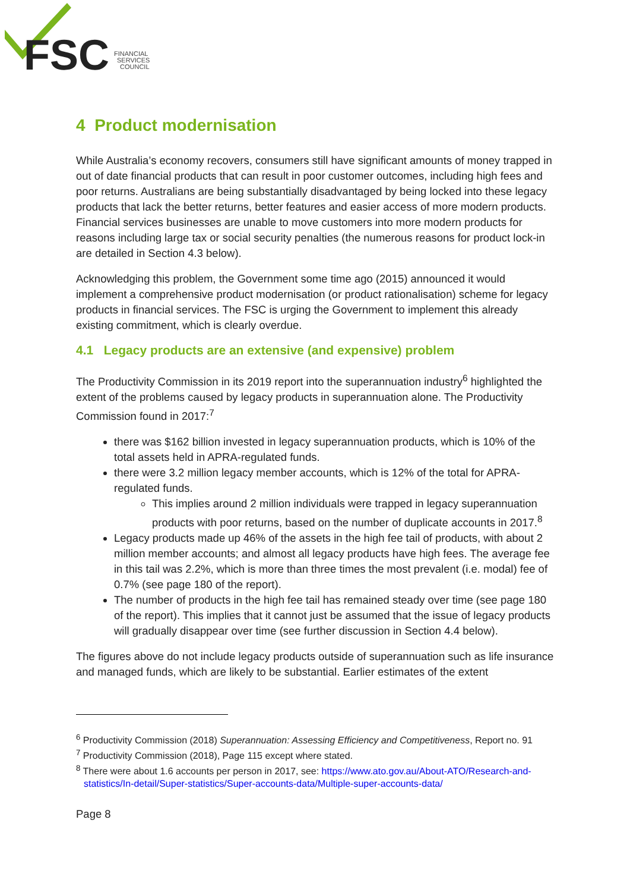FSC
FINANCIAL
SERVICES
COUNCIL
4 Product modernisation
While Australia’s economy recovers, consumers still have significant amounts of money trapped in out of date financial products that can result in poor customer outcomes, including high fees and poor returns. Australians are being substantially disadvantaged by being locked into these legacy products that lack the better returns, better features and easier access of more modern products. Financial services businesses are unable to move customers into more modern products for reasons including large tax or social security penalties (the numerous reasons for product lock-in are detailed in Section 4.3 below).
Acknowledging this problem, the Government some time ago (2015) announced it would implement a comprehensive product modernisation (or product rationalisation) scheme for legacy products in financial services. The FSC is urging the Government to implement this already existing commitment, which is clearly overdue.
4.1 Legacy products are an extensive (and expensive) problem
The Productivity Commission in its 2019 report into the superannuation industry<sup>6</sup> highlighted the extent of the problems caused by legacy products in superannuation alone. The Productivity Commission found in 2017:<sup>7</sup>
there was $162 billion invested in legacy superannuation products, which is 10% of the total assets held in APRA-regulated funds.
there were 3.2 million legacy member accounts, which is 12% of the total for APRA-regulated funds.
This implies around 2 million individuals were trapped in legacy superannuation products with poor returns, based on the number of duplicate accounts in 2017.<sup>8</sup>
Legacy products made up 46% of the assets in the high fee tail of products, with about 2 million member accounts; and almost all legacy products have high fees. The average fee in this tail was 2.2%, which is more than three times the most prevalent (i.e. modal) fee of 0.7% (see page 180 of the report).
The number of products in the high fee tail has remained steady over time (see page 180 of the report). This implies that it cannot just be assumed that the issue of legacy products will gradually disappear over time (see further discussion in Section 4.4 below).
The figures above do not include legacy products outside of superannuation such as life insurance and managed funds, which are likely to be substantial. Earlier estimates of the extent
<sup>6</sup> Productivity Commission (2018) Superannuation: Assessing Efficiency and Competitiveness, Report no. 91
<sup>7</sup> Productivity Commission (2018), Page 115 except where stated.
<sup>8</sup> There were about 1.6 accounts per person in 2017, see: https://www.ato.gov.au/About-ATO/Research-and-statistics/In-detail/Super-statistics/Super-accounts-data/Multiple-super-accounts-data/
Page 8